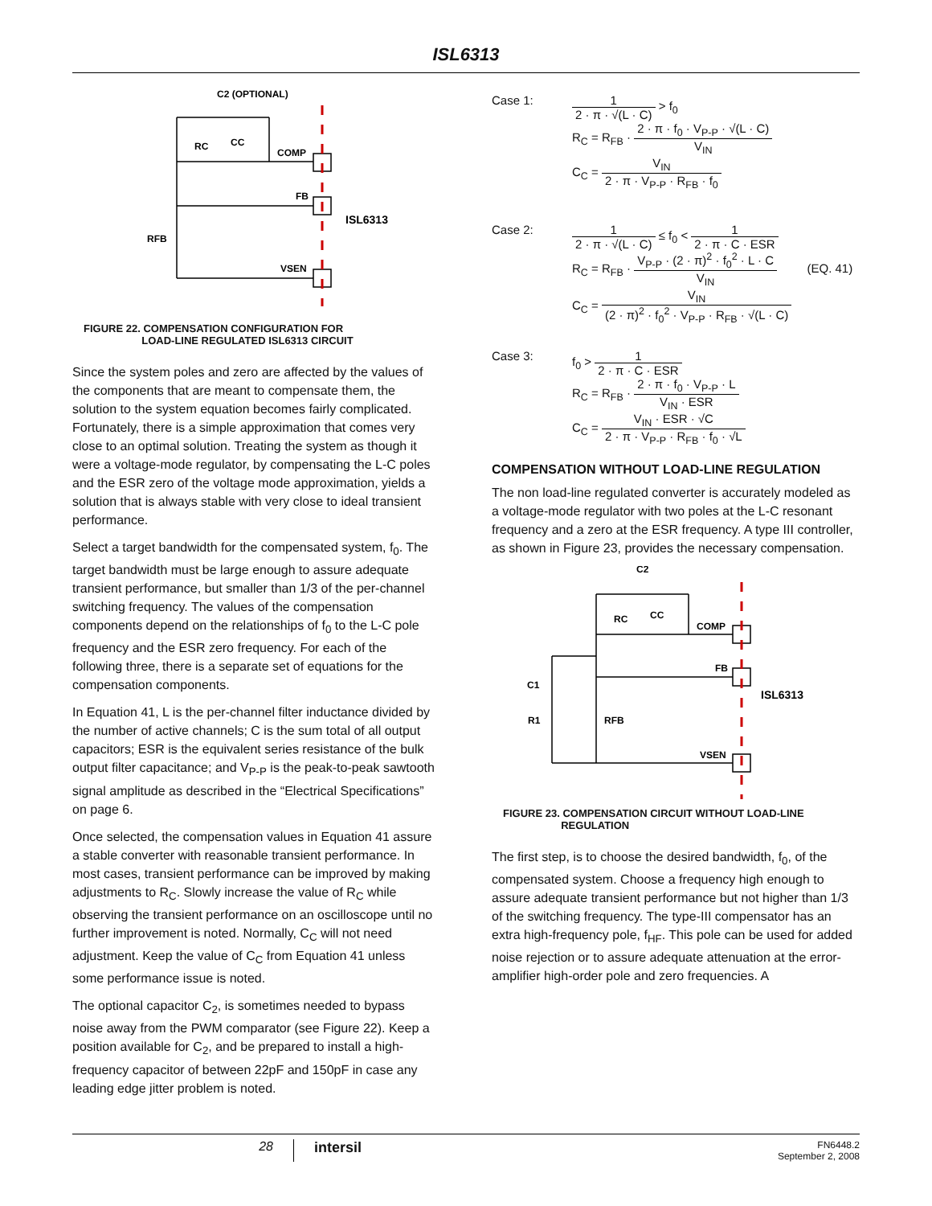ISL6313
C2 (OPTIONAL)
RC
CC
COMP
FB
ISL6313
RFB
VSEN
FIGURE 22. COMPENSATION CONFIGURATION FOR
LOAD-LINE REGULATED ISL6313 CIRCUIT
Since the system poles and zero are affected by the values of the components that are meant to compensate them, the solution to the system equation becomes fairly complicated. Fortunately, there is a simple approximation that comes very close to an optimal solution. Treating the system as though it were a voltage-mode regulator, by compensating the L-C poles and the ESR zero of the voltage mode approximation, yields a solution that is always stable with very close to ideal transient performance.
Select a target bandwidth for the compensated system, f<sub>0</sub>. The target bandwidth must be large enough to assure adequate transient performance, but smaller than 1/3 of the per-channel switching frequency. The values of the compensation components depend on the relationships of f<sub>0</sub> to the L-C pole frequency and the ESR zero frequency. For each of the following three, there is a separate set of equations for the compensation components.
In Equation 41, L is the per-channel filter inductance divided by the number of active channels; C is the sum total of all output capacitors; ESR is the equivalent series resistance of the bulk output filter capacitance; and V<sub>P-P</sub> is the peak-to-peak sawtooth signal amplitude as described in the “Electrical Specifications” on page 6.
Once selected, the compensation values in Equation 41 assure a stable converter with reasonable transient performance. In most cases, transient performance can be improved by making adjustments to R<sub>C</sub>. Slowly increase the value of R<sub>C</sub> while observing the transient performance on an oscilloscope until no further improvement is noted. Normally, C<sub>C</sub> will not need adjustment. Keep the value of C<sub>C</sub> from Equation 41 unless some performance issue is noted.
The optional capacitor C<sub>2</sub>, is sometimes needed to bypass noise away from the PWM comparator (see Figure 22). Keep a position available for C<sub>2</sub>, and be prepared to install a high-frequency capacitor of between 22pF and 150pF in case any leading edge jitter problem is noted.
Case 1: 1 2 · π · √(L · C)
> f<sub>0</sub>
R<sub>C</sub> = R<sub>FB</sub> ·
2 · π · f<sub>0</sub> · V<sub>P-P</sub> · √(L · C) V<sub>IN</sub>
C<sub>C</sub> =
V<sub>IN</sub> 2 · π · V<sub>P-P</sub> · R<sub>FB</sub> · f<sub>0</sub>
Case 2: 1 2 · π · √(L · C)
≤ f<sub>0</sub> <
1 2 · π · C · ESR
R<sub>C</sub> = R<sub>FB</sub> ·
V<sub>P-P</sub> · (2 · π)<sup>2</sup> · f<sub>0</sub><sup>2</sup> · L · C V<sub>IN</sub>
(EQ. 41)
C<sub>C</sub> =
V<sub>IN</sub> (2 · π)<sup>2</sup> · f<sub>0</sub><sup>2</sup> · V<sub>P-P</sub> · R<sub>FB</sub> · √(L · C)
Case 3: f<sub>0</sub> >
1 2 · π · C · ESR
R<sub>C</sub> = R<sub>FB</sub> ·
2 · π · f<sub>0</sub> · V<sub>P-P</sub> · L V<sub>IN</sub> · ESR
C<sub>C</sub> =
V<sub>IN</sub> · ESR · √C 2 · π · V<sub>P-P</sub> · R<sub>FB</sub> · f<sub>0</sub> · √L
COMPENSATION WITHOUT LOAD-LINE REGULATION
The non load-line regulated converter is accurately modeled as a voltage-mode regulator with two poles at the L-C resonant frequency and a zero at the ESR frequency. A type III controller, as shown in Figure 23, provides the necessary compensation.
C2
RC
CC
COMP
FB
ISL6313
C1
R1
RFB
VSEN
FIGURE 23. COMPENSATION CIRCUIT WITHOUT LOAD-LINE
REGULATION
The first step, is to choose the desired bandwidth, f<sub>0</sub>, of the compensated system. Choose a frequency high enough to assure adequate transient performance but not higher than 1/3 of the switching frequency. The type-III compensator has an extra high-frequency pole, f<sub>HF</sub>. This pole can be used for added noise rejection or to assure adequate attenuation at the error-amplifier high-order pole and zero frequencies. A
28 intersil FN6448.2
September 2, 2008